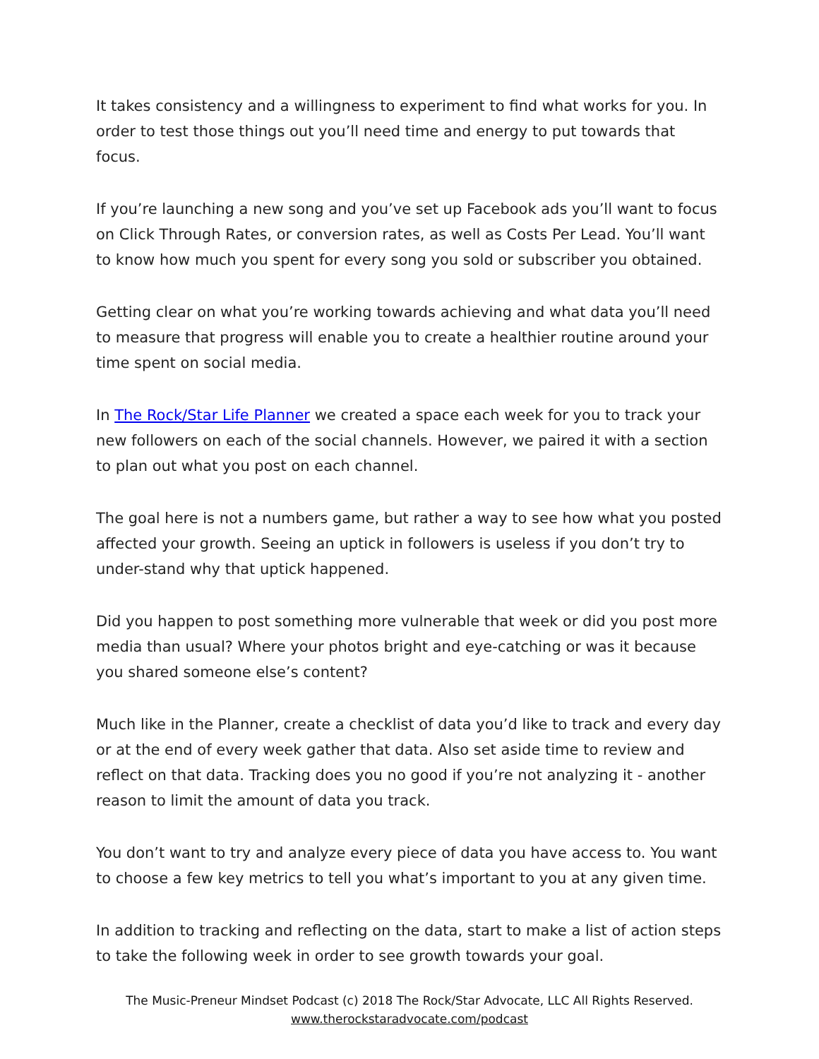It takes consistency and a willingness to experiment to find what works for you. In order to test those things out you’ll need time and energy to put towards that focus.
If you’re launching a new song and you’ve set up Facebook ads you’ll want to focus on Click Through Rates, or conversion rates, as well as Costs Per Lead. You’ll want to know how much you spent for every song you sold or subscriber you obtained.
Getting clear on what you’re working towards achieving and what data you’ll need to measure that progress will enable you to create a healthier routine around your time spent on social media.
In The Rock/Star Life Planner we created a space each week for you to track your new followers on each of the social channels. However, we paired it with a section to plan out what you post on each channel.
The goal here is not a numbers game, but rather a way to see how what you posted affected your growth. Seeing an uptick in followers is useless if you don’t try to under-stand why that uptick happened.
Did you happen to post something more vulnerable that week or did you post more media than usual? Where your photos bright and eye-catching or was it because you shared someone else’s content?
Much like in the Planner, create a checklist of data you’d like to track and every day or at the end of every week gather that data. Also set aside time to review and reflect on that data. Tracking does you no good if you’re not analyzing it - another reason to limit the amount of data you track.
You don’t want to try and analyze every piece of data you have access to. You want to choose a few key metrics to tell you what’s important to you at any given time.
In addition to tracking and reflecting on the data, start to make a list of action steps to take the following week in order to see growth towards your goal.
The Music-Preneur Mindset Podcast (c) 2018 The Rock/Star Advocate, LLC All Rights Reserved.
www.therockstaradvocate.com/podcast